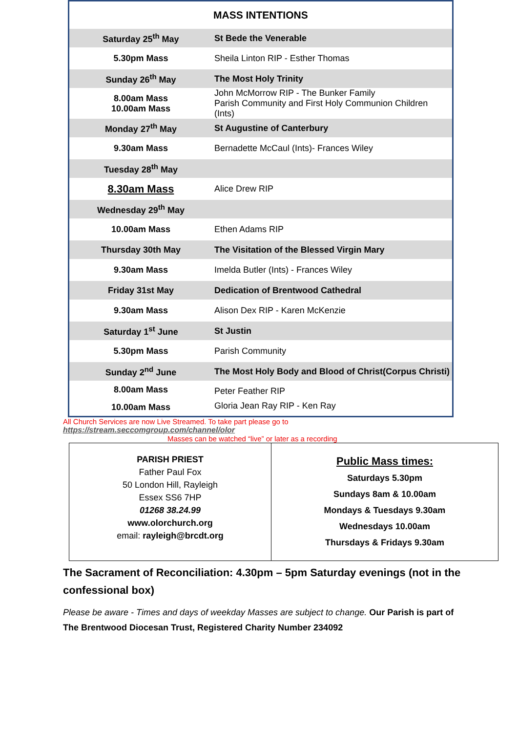| MASS INTENTIONS | |
| Saturday 25<sup>th</sup> May | St Bede the Venerable |
| 5.30pm Mass | Sheila Linton RIP - Esther Thomas |
| Sunday 26<sup>th</sup> May | The Most Holy Trinity |
| 8.00am Mass 10.00am Mass | John McMorrow RIP - The Bunker Family Parish Community and First Holy Communion Children (Ints) |
| Monday 27<sup>th</sup> May | St Augustine of Canterbury |
| 9.30am Mass | Bernadette McCaul (Ints)- Frances Wiley |
| Tuesday 28<sup>th</sup> May | |
| 8.30am Mass | Alice Drew RIP |
| Wednesday 29<sup>th</sup> May | |
| 10.00am Mass | Ethen Adams RIP |
| Thursday 30th May | The Visitation of the Blessed Virgin Mary |
| 9.30am Mass | Imelda Butler (Ints) - Frances Wiley |
| Friday 31st May | Dedication of Brentwood Cathedral |
| 9.30am Mass | Alison Dex RIP - Karen McKenzie |
| Saturday 1<sup>st</sup> June | St Justin |
| 5.30pm Mass | Parish Community |
| Sunday 2<sup>nd</sup> June | The Most Holy Body and Blood of Christ(Corpus Christi) |
| 8.00am Mass 10.00am Mass | Peter Feather RIP Gloria Jean Ray RIP - Ken Ray |
All Church Services are now Live Streamed. To take part please go to
https://stream.seccomgroup.com/channel/olor
Masses can be watched “live” or later as a recording
| PARISH PRIEST Father Paul Fox 50 London Hill, Rayleigh Essex SS6 7HP 01268 38.24.99 www.olorchurch.org email: rayleigh@brcdt.org | Public Mass times: Saturdays 5.30pm Sundays 8am & 10.00am Mondays & Tuesdays 9.30am Wednesdays 10.00am Thursdays & Fridays 9.30am |
The Sacrament of Reconciliation: 4.30pm – 5pm Saturday evenings (not in the confessional box)
Please be aware - Times and days of weekday Masses are subject to change. Our Parish is part of The Brentwood Diocesan Trust, Registered Charity Number 234092